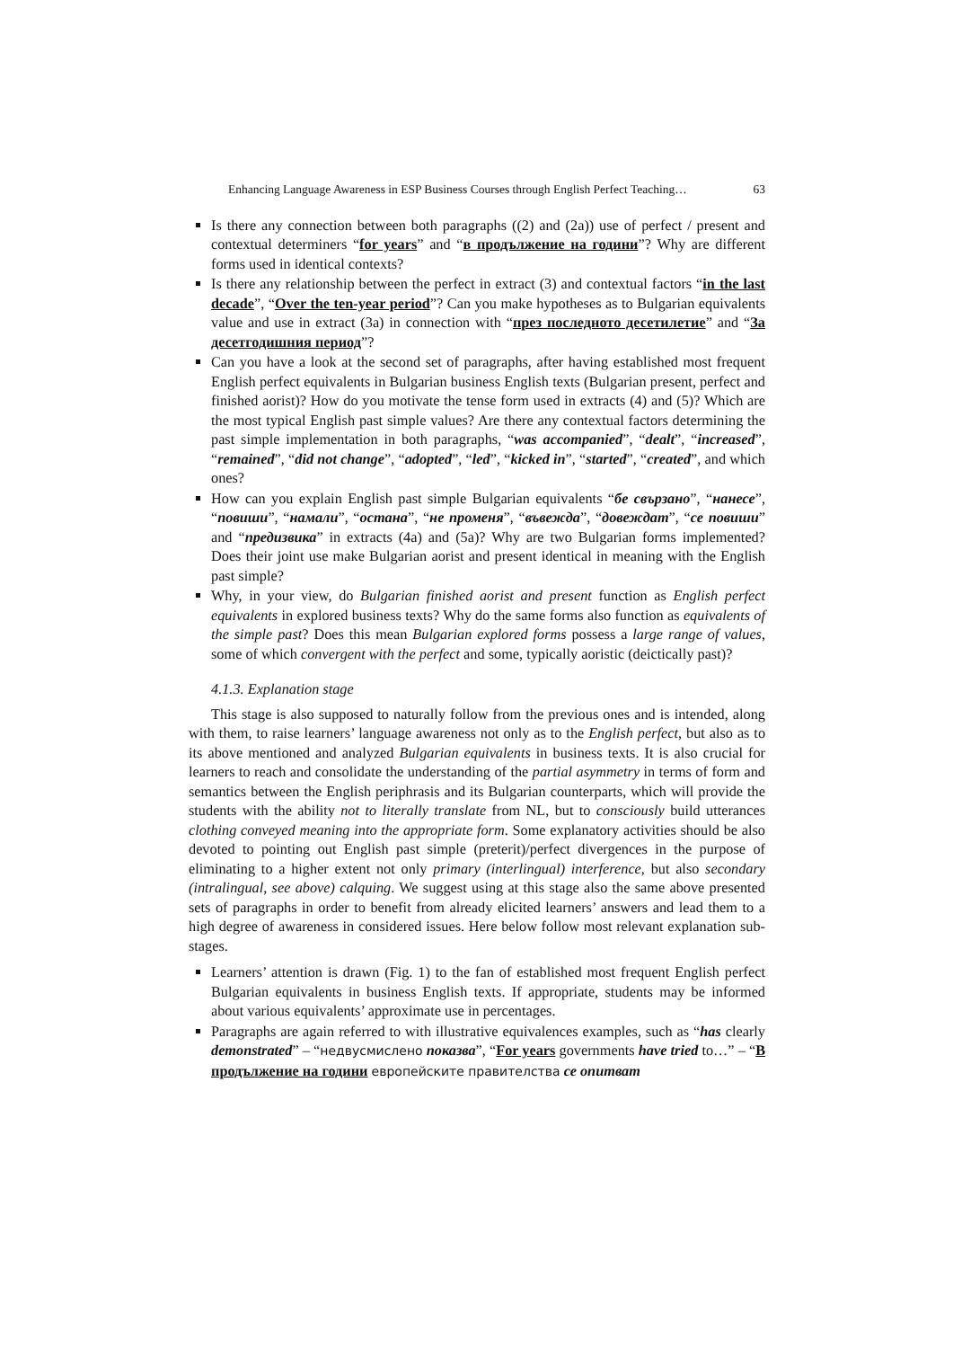Enhancing Language Awareness in ESP Business Courses through English Perfect Teaching… 63
Is there any connection between both paragraphs ((2) and (2a)) use of perfect / present and contextual determiners “for years” and “в продължение на години”? Why are different forms used in identical contexts?
Is there any relationship between the perfect in extract (3) and contextual factors “in the last decade”, “Over the ten-year period”? Can you make hypotheses as to Bulgarian equivalents value and use in extract (3a) in connection with “през последното десетилетие” and “За десетгодишния период”?
Can you have a look at the second set of paragraphs, after having established most frequent English perfect equivalents in Bulgarian business English texts (Bulgarian present, perfect and finished aorist)? How do you motivate the tense form used in extracts (4) and (5)? Which are the most typical English past simple values? Are there any contextual factors determining the past simple implementation in both paragraphs, “was accompanied”, “dealt”, “increased”, “remained”, “did not change”, “adopted”, “led”, “kicked in”, “started”, “created”, and which ones?
How can you explain English past simple Bulgarian equivalents “бе свързано”, “нанесе”, “повиши”, “намали”, “остана”, “не променя”, “въвежда”, “довеждат”, “се повиши” and “предизвика” in extracts (4a) and (5a)? Why are two Bulgarian forms implemented? Does their joint use make Bulgarian aorist and present identical in meaning with the English past simple?
Why, in your view, do Bulgarian finished aorist and present function as English perfect equivalents in explored business texts? Why do the same forms also function as equivalents of the simple past? Does this mean Bulgarian explored forms possess a large range of values, some of which convergent with the perfect and some, typically aoristic (deictically past)?
4.1.3. Explanation stage
This stage is also supposed to naturally follow from the previous ones and is intended, along with them, to raise learners’ language awareness not only as to the English perfect, but also as to its above mentioned and analyzed Bulgarian equivalents in business texts. It is also crucial for learners to reach and consolidate the understanding of the partial asymmetry in terms of form and semantics between the English periphrasis and its Bulgarian counterparts, which will provide the students with the ability not to literally translate from NL, but to consciously build utterances clothing conveyed meaning into the appropriate form. Some explanatory activities should be also devoted to pointing out English past simple (preterit)/perfect divergences in the purpose of eliminating to a higher extent not only primary (interlingual) interference, but also secondary (intralingual, see above) calquing. We suggest using at this stage also the same above presented sets of paragraphs in order to benefit from already elicited learners’ answers and lead them to a high degree of awareness in considered issues. Here below follow most relevant explanation sub-stages.
Learners’ attention is drawn (Fig. 1) to the fan of established most frequent English perfect Bulgarian equivalents in business English texts. If appropriate, students may be informed about various equivalents’ approximate use in percentages.
Paragraphs are again referred to with illustrative equivalences examples, such as “has clearly demonstrated” – “недвусмислено показва”, “For years governments have tried to…” – “В продължение на години европейските правителства се опитват